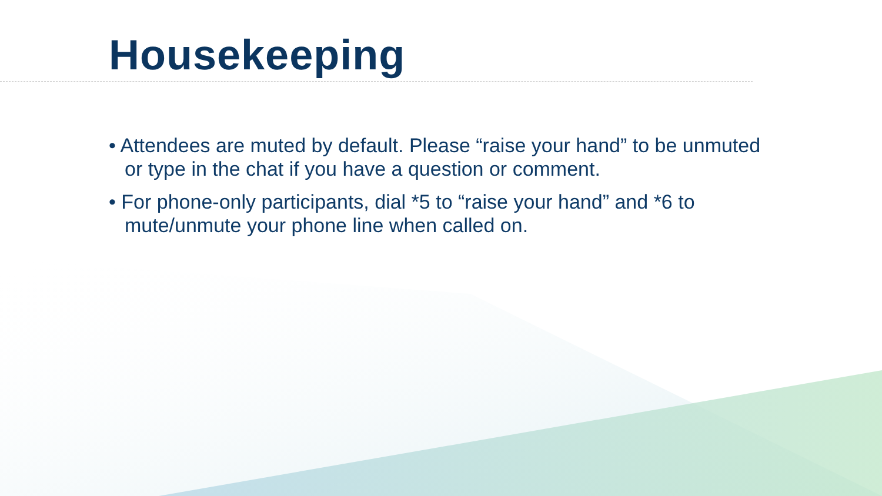Housekeeping
• Attendees are muted by default. Please “raise your hand” to be unmuted or type in the chat if you have a question or comment.
• For phone-only participants, dial *5 to “raise your hand” and *6 to mute/unmute your phone line when called on.